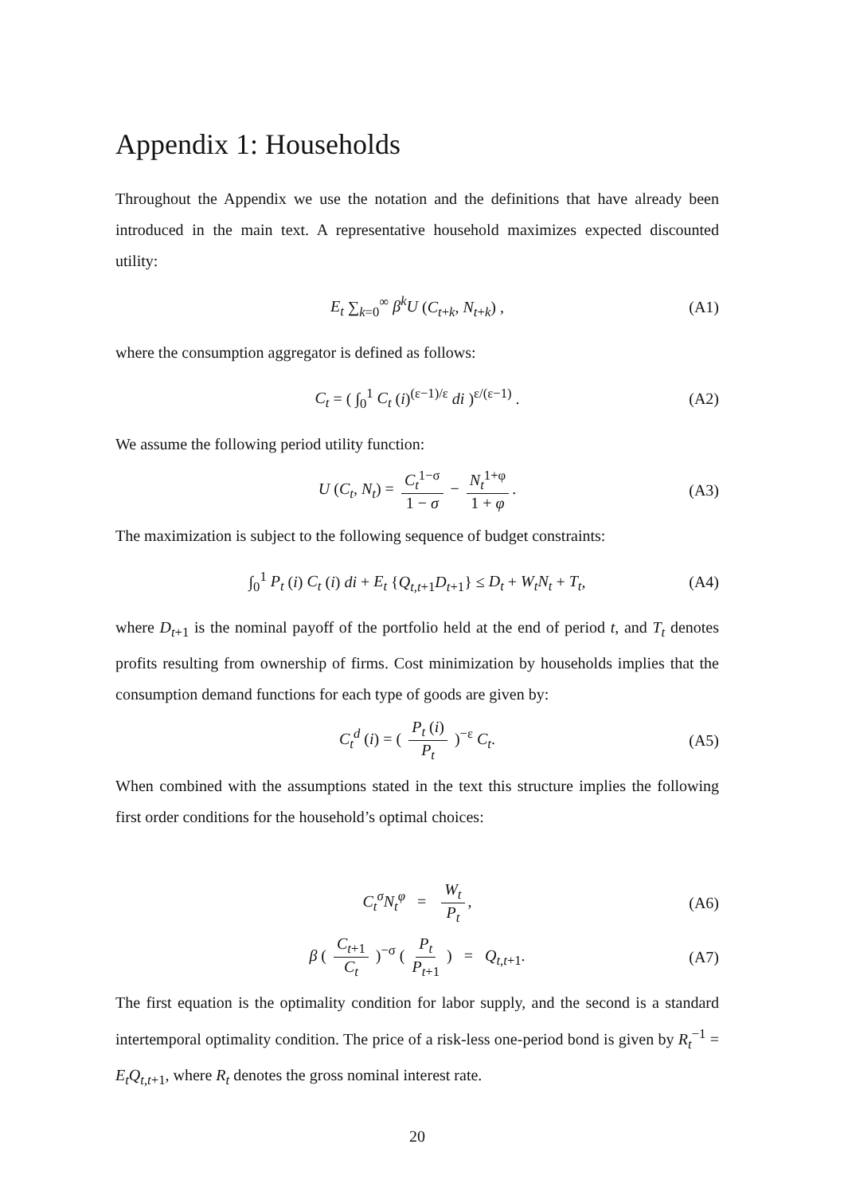Appendix 1: Households
Throughout the Appendix we use the notation and the definitions that have already been introduced in the main text. A representative household maximizes expected discounted utility:
E<sub>t</sub> ∑<sub>k=0</sub><sup>∞</sup> β<sup>k</sup>U (C<sub>t+k</sub>, N<sub>t+k</sub>) , (A1)
where the consumption aggregator is defined as follows:
C<sub>t</sub> = ( ∫<sub>0</sub><sup>1</sup> C<sub>t</sub> (i)<sup>(ε−1)/ε</sup> di )<sup>ε/(ε−1)</sup> . (A2)
We assume the following period utility function:
U (C<sub>t</sub>, N<sub>t</sub>) = C<sub>t</sub><sup>1−σ</sup> 1 − σ − N<sub>t</sub><sup>1+φ</sup> 1 + φ. (A3)
The maximization is subject to the following sequence of budget constraints:
∫<sub>0</sub><sup>1</sup> P<sub>t</sub> (i) C<sub>t</sub> (i) di + E<sub>t</sub> {Q<sub>t,t+1</sub>D<sub>t+1</sub>} ≤ D<sub>t</sub> + W<sub>t</sub>N<sub>t</sub> + T<sub>t</sub>, (A4)
where D<sub>t+1</sub> is the nominal payoff of the portfolio held at the end of period t, and T<sub>t</sub> denotes profits resulting from ownership of firms. Cost minimization by households implies that the consumption demand functions for each type of goods are given by:
C<sub>t</sub><sup>d</sup> (i) = ( P<sub>t</sub> (i) P<sub>t</sub> )<sup>−ε</sup> C<sub>t</sub>. (A5)
When combined with the assumptions stated in the text this structure implies the following first order conditions for the household’s optimal choices:
C<sub>t</sub><sup>σ</sup>N<sub>t</sub><sup>φ</sup> = W<sub>t</sub> P<sub>t</sub>, (A6)
β ( C<sub>t+1</sub> C<sub>t</sub> )<sup>−σ</sup> ( P<sub>t</sub> P<sub>t+1</sub> ) = Q<sub>t,t+1</sub>. (A7)
The first equation is the optimality condition for labor supply, and the second is a standard intertemporal optimality condition. The price of a risk-less one-period bond is given by R<sub>t</sub><sup>−1</sup> = E<sub>t</sub>Q<sub>t,t+1</sub>, where R<sub>t</sub> denotes the gross nominal interest rate.
20